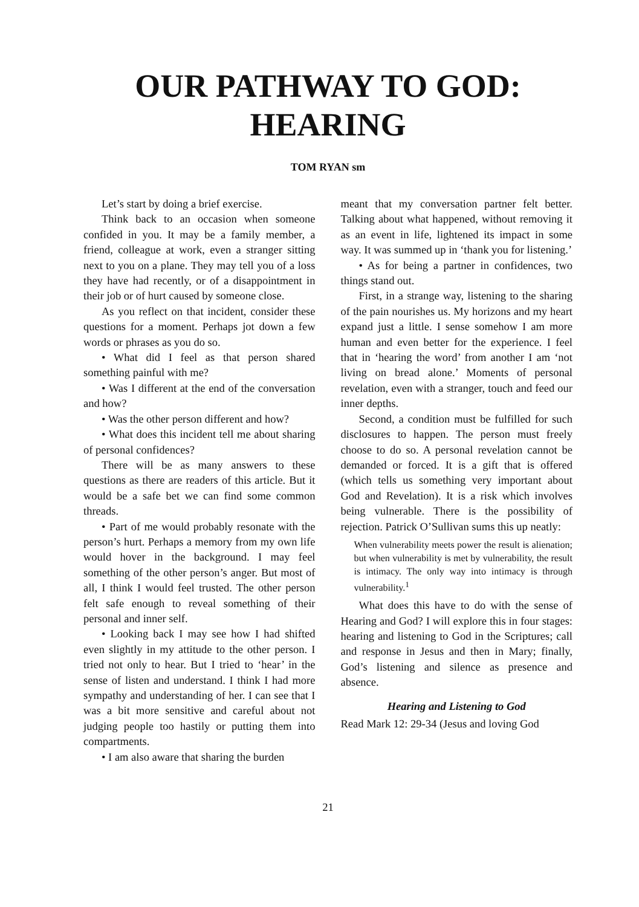OUR PATHWAY TO GOD:
HEARING
TOM RYAN sm
Let’s start by doing a brief exercise.
Think back to an occasion when someone confided in you. It may be a family member, a friend, colleague at work, even a stranger sitting next to you on a plane. They may tell you of a loss they have had recently, or of a disappointment in their job or of hurt caused by someone close.
As you reflect on that incident, consider these questions for a moment. Perhaps jot down a few words or phrases as you do so.
• What did I feel as that person shared something painful with me?
• Was I different at the end of the conversation and how?
• Was the other person different and how?
• What does this incident tell me about sharing of personal confidences?
There will be as many answers to these questions as there are readers of this article. But it would be a safe bet we can find some common threads.
• Part of me would probably resonate with the person’s hurt. Perhaps a memory from my own life would hover in the background. I may feel something of the other person’s anger. But most of all, I think I would feel trusted. The other person felt safe enough to reveal something of their personal and inner self.
• Looking back I may see how I had shifted even slightly in my attitude to the other person. I tried not only to hear. But I tried to ‘hear’ in the sense of listen and understand. I think I had more sympathy and understanding of her. I can see that I was a bit more sensitive and careful about not judging people too hastily or putting them into compartments.
• I am also aware that sharing the burden
meant that my conversation partner felt better. Talking about what happened, without removing it as an event in life, lightened its impact in some way. It was summed up in ‘thank you for listening.’
• As for being a partner in confidences, two things stand out.
First, in a strange way, listening to the sharing of the pain nourishes us. My horizons and my heart expand just a little. I sense somehow I am more human and even better for the experience. I feel that in ‘hearing the word’ from another I am ‘not living on bread alone.’ Moments of personal revelation, even with a stranger, touch and feed our inner depths.
Second, a condition must be fulfilled for such disclosures to happen. The person must freely choose to do so. A personal revelation cannot be demanded or forced. It is a gift that is offered (which tells us something very important about God and Revelation). It is a risk which involves being vulnerable. There is the possibility of rejection. Patrick O’Sullivan sums this up neatly:
When vulnerability meets power the result is alienation; but when vulnerability is met by vulnerability, the result is intimacy. The only way into intimacy is through vulnerability.<sup>1</sup>
What does this have to do with the sense of Hearing and God? I will explore this in four stages: hearing and listening to God in the Scriptures; call and response in Jesus and then in Mary; finally, God’s listening and silence as presence and absence.
Hearing and Listening to God
Read Mark 12: 29-34 (Jesus and loving God
21